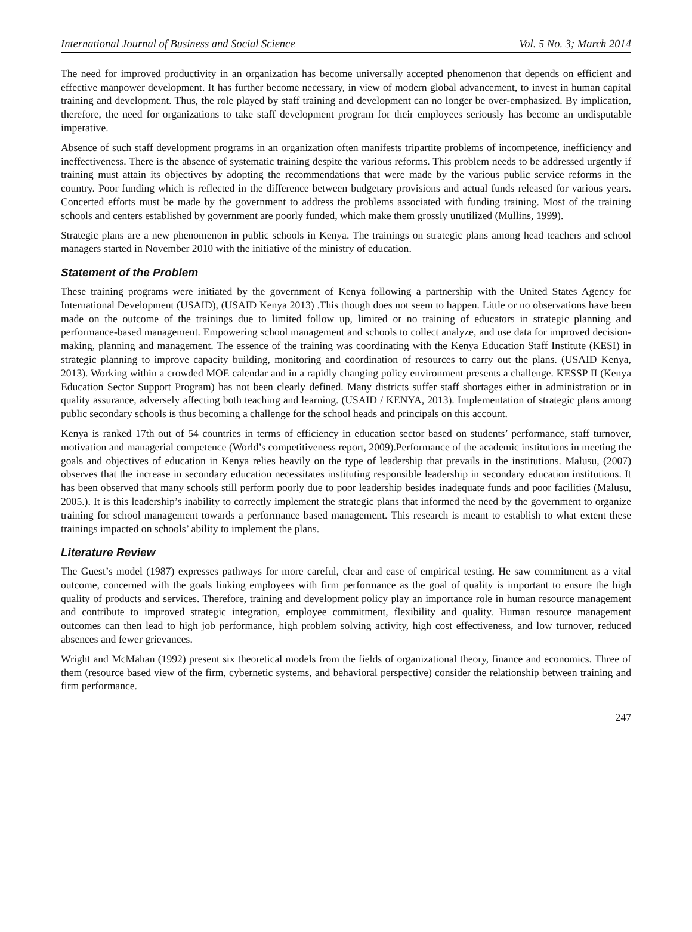International Journal of Business and Social Science Vol. 5 No. 3; March 2014
The need for improved productivity in an organization has become universally accepted phenomenon that depends on efficient and effective manpower development. It has further become necessary, in view of modern global advancement, to invest in human capital training and development. Thus, the role played by staff training and development can no longer be over-emphasized. By implication, therefore, the need for organizations to take staff development program for their employees seriously has become an undisputable imperative.
Absence of such staff development programs in an organization often manifests tripartite problems of incompetence, inefficiency and ineffectiveness. There is the absence of systematic training despite the various reforms. This problem needs to be addressed urgently if training must attain its objectives by adopting the recommendations that were made by the various public service reforms in the country. Poor funding which is reflected in the difference between budgetary provisions and actual funds released for various years. Concerted efforts must be made by the government to address the problems associated with funding training. Most of the training schools and centers established by government are poorly funded, which make them grossly unutilized (Mullins, 1999).
Strategic plans are a new phenomenon in public schools in Kenya. The trainings on strategic plans among head teachers and school managers started in November 2010 with the initiative of the ministry of education.
Statement of the Problem
These training programs were initiated by the government of Kenya following a partnership with the United States Agency for International Development (USAID), (USAID Kenya 2013) .This though does not seem to happen. Little or no observations have been made on the outcome of the trainings due to limited follow up, limited or no training of educators in strategic planning and performance-based management. Empowering school management and schools to collect analyze, and use data for improved decision-making, planning and management. The essence of the training was coordinating with the Kenya Education Staff Institute (KESI) in strategic planning to improve capacity building, monitoring and coordination of resources to carry out the plans. (USAID Kenya, 2013). Working within a crowded MOE calendar and in a rapidly changing policy environment presents a challenge. KESSP II (Kenya Education Sector Support Program) has not been clearly defined. Many districts suffer staff shortages either in administration or in quality assurance, adversely affecting both teaching and learning. (USAID / KENYA, 2013). Implementation of strategic plans among public secondary schools is thus becoming a challenge for the school heads and principals on this account.
Kenya is ranked 17th out of 54 countries in terms of efficiency in education sector based on students’ performance, staff turnover, motivation and managerial competence (World’s competitiveness report, 2009).Performance of the academic institutions in meeting the goals and objectives of education in Kenya relies heavily on the type of leadership that prevails in the institutions. Malusu, (2007) observes that the increase in secondary education necessitates instituting responsible leadership in secondary education institutions. It has been observed that many schools still perform poorly due to poor leadership besides inadequate funds and poor facilities (Malusu, 2005.). It is this leadership’s inability to correctly implement the strategic plans that informed the need by the government to organize training for school management towards a performance based management. This research is meant to establish to what extent these trainings impacted on schools’ ability to implement the plans.
Literature Review
The Guest’s model (1987) expresses pathways for more careful, clear and ease of empirical testing. He saw commitment as a vital outcome, concerned with the goals linking employees with firm performance as the goal of quality is important to ensure the high quality of products and services. Therefore, training and development policy play an importance role in human resource management and contribute to improved strategic integration, employee commitment, flexibility and quality. Human resource management outcomes can then lead to high job performance, high problem solving activity, high cost effectiveness, and low turnover, reduced absences and fewer grievances.
Wright and McMahan (1992) present six theoretical models from the fields of organizational theory, finance and economics. Three of them (resource based view of the firm, cybernetic systems, and behavioral perspective) consider the relationship between training and firm performance.
247